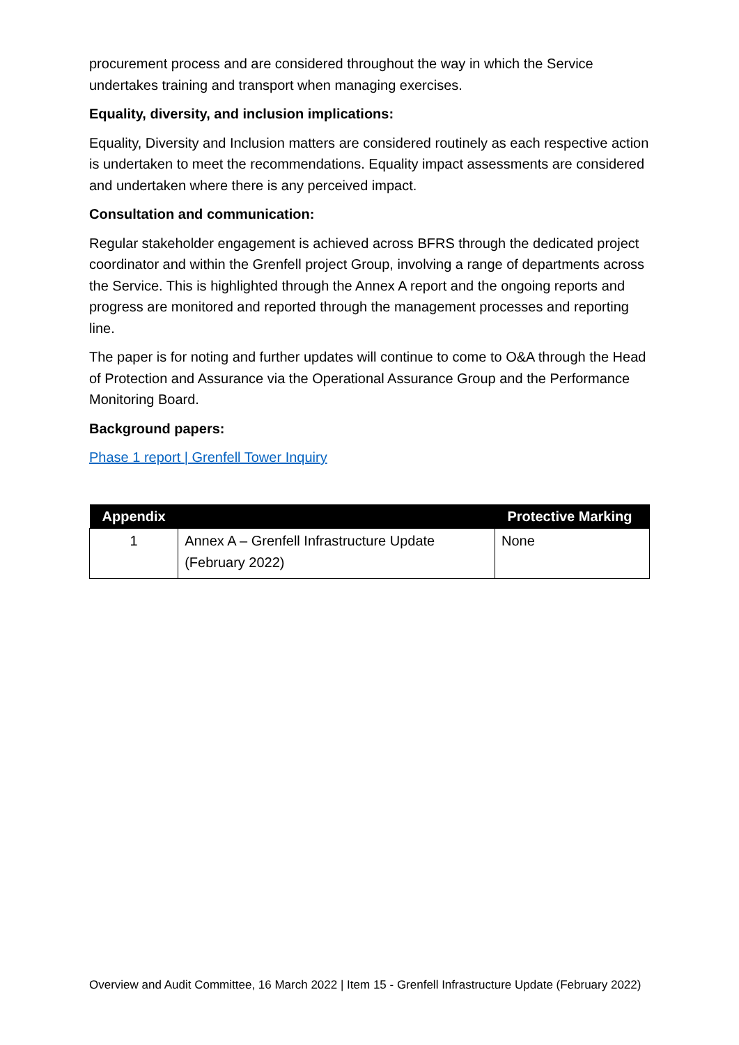procurement process and are considered throughout the way in which the Service undertakes training and transport when managing exercises.
Equality, diversity, and inclusion implications:
Equality, Diversity and Inclusion matters are considered routinely as each respective action is undertaken to meet the recommendations. Equality impact assessments are considered and undertaken where there is any perceived impact.
Consultation and communication:
Regular stakeholder engagement is achieved across BFRS through the dedicated project coordinator and within the Grenfell project Group, involving a range of departments across the Service. This is highlighted through the Annex A report and the ongoing reports and progress are monitored and reported through the management processes and reporting line.
The paper is for noting and further updates will continue to come to O&A through the Head of Protection and Assurance via the Operational Assurance Group and the Performance Monitoring Board.
Background papers:
Phase 1 report | Grenfell Tower Inquiry
| Appendix | | Protective Marking |
| --- | --- | --- |
| 1 | Annex A – Grenfell Infrastructure Update (February 2022) | None |
Overview and Audit Committee, 16 March 2022 | Item 15 - Grenfell Infrastructure Update (February 2022)